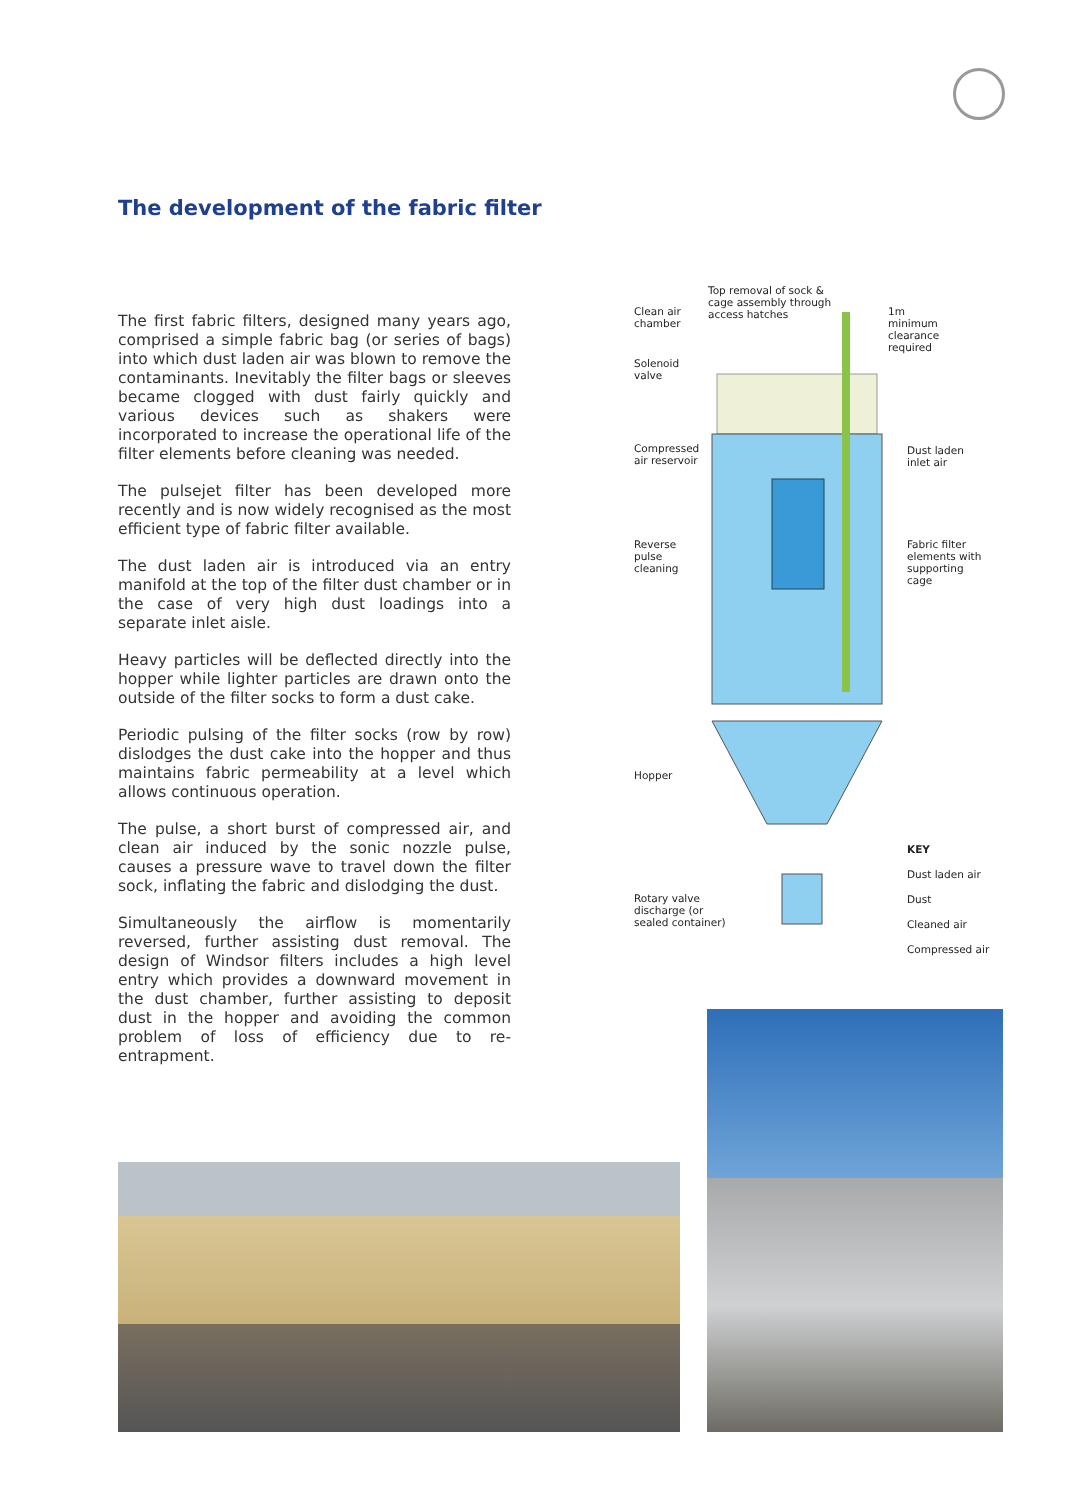The development of the fabric filter
The first fabric filters, designed many years ago, comprised a simple fabric bag (or series of bags) into which dust laden air was blown to remove the contaminants. Inevitably the filter bags or sleeves became clogged with dust fairly quickly and various devices such as shakers were incorporated to increase the operational life of the filter elements before cleaning was needed.
The pulsejet filter has been developed more recently and is now widely recognised as the most efficient type of fabric filter available.
The dust laden air is introduced via an entry manifold at the top of the filter dust chamber or in the case of very high dust loadings into a separate inlet aisle.
Heavy particles will be deflected directly into the hopper while lighter particles are drawn onto the outside of the filter socks to form a dust cake.
Periodic pulsing of the filter socks (row by row) dislodges the dust cake into the hopper and thus maintains fabric permeability at a level which allows continuous operation.
The pulse, a short burst of compressed air, and clean air induced by the sonic nozzle pulse, causes a pressure wave to travel down the filter sock, inflating the fabric and dislodging the dust.
Simultaneously the airflow is momentarily reversed, further assisting dust removal. The design of Windsor filters includes a high level entry which provides a downward movement in the dust chamber, further assisting to deposit dust in the hopper and avoiding the common problem of loss of efficiency due to re-entrapment.
Top removal of sock &
cage assembly through
access hatches
Clean air
chamber
1m
minimum
clearance
required
Solenoid
valve
Compressed
air reservoir
Dust laden
inlet air
Reverse
pulse
cleaning
Fabric filter
elements with
supporting cage
Hopper
Rotary valve
discharge (or
sealed container)
KEY
Dust laden air
Dust
Cleaned air
Compressed air